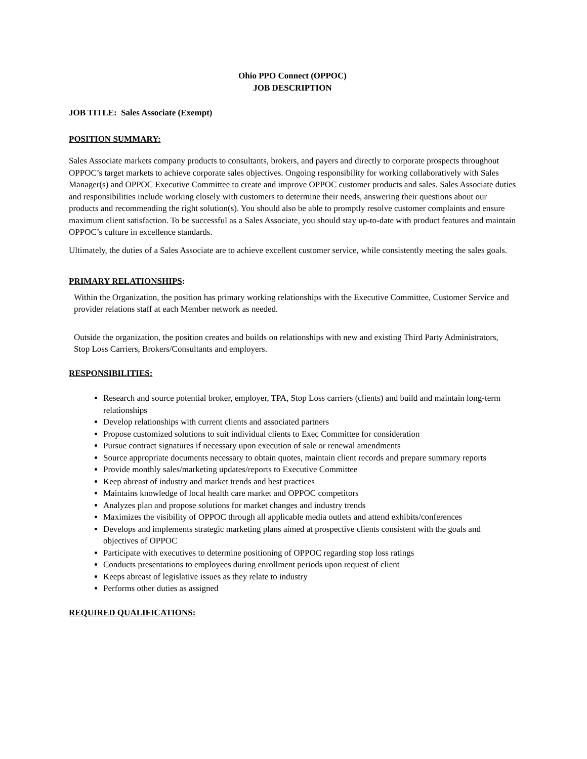Ohio PPO Connect (OPPOC)
JOB DESCRIPTION
JOB TITLE: Sales Associate (Exempt)
POSITION SUMMARY:
Sales Associate markets company products to consultants, brokers, and payers and directly to corporate prospects throughout OPPOC’s target markets to achieve corporate sales objectives. Ongoing responsibility for working collaboratively with Sales Manager(s) and OPPOC Executive Committee to create and improve OPPOC customer products and sales. Sales Associate duties and responsibilities include working closely with customers to determine their needs, answering their questions about our products and recommending the right solution(s). You should also be able to promptly resolve customer complaints and ensure maximum client satisfaction. To be successful as a Sales Associate, you should stay up-to-date with product features and maintain OPPOC’s culture in excellence standards.
Ultimately, the duties of a Sales Associate are to achieve excellent customer service, while consistently meeting the sales goals.
PRIMARY RELATIONSHIPS:
Within the Organization, the position has primary working relationships with the Executive Committee, Customer Service and provider relations staff at each Member network as needed.
Outside the organization, the position creates and builds on relationships with new and existing Third Party Administrators, Stop Loss Carriers, Brokers/Consultants and employers.
RESPONSIBILITIES:
Research and source potential broker, employer, TPA, Stop Loss carriers (clients) and build and maintain long-term relationships
Develop relationships with current clients and associated partners
Propose customized solutions to suit individual clients to Exec Committee for consideration
Pursue contract signatures if necessary upon execution of sale or renewal amendments
Source appropriate documents necessary to obtain quotes, maintain client records and prepare summary reports
Provide monthly sales/marketing updates/reports to Executive Committee
Keep abreast of industry and market trends and best practices
Maintains knowledge of local health care market and OPPOC competitors
Analyzes plan and propose solutions for market changes and industry trends
Maximizes the visibility of OPPOC through all applicable media outlets and attend exhibits/conferences
Develops and implements strategic marketing plans aimed at prospective clients consistent with the goals and objectives of OPPOC
Participate with executives to determine positioning of OPPOC regarding stop loss ratings
Conducts presentations to employees during enrollment periods upon request of client
Keeps abreast of legislative issues as they relate to industry
Performs other duties as assigned
REQUIRED QUALIFICATIONS: